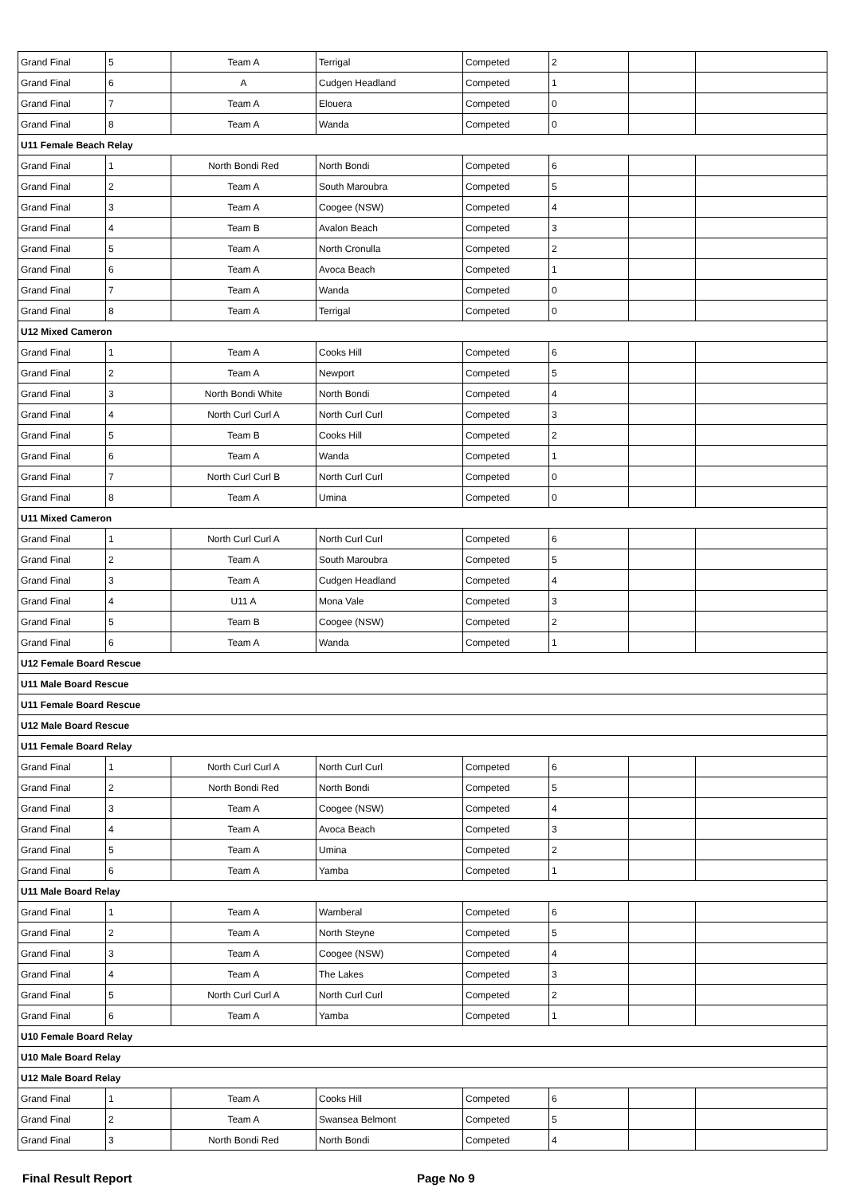| Grand Final | 5 | Team A | Terrigal | Competed | 2 | | |
| Grand Final | 6 | A | Cudgen Headland | Competed | 1 | | |
| Grand Final | 7 | Team A | Elouera | Competed | 0 | | |
| Grand Final | 8 | Team A | Wanda | Competed | 0 | | |
| U11 Female Beach Relay | | | | | | | |
| Grand Final | 1 | North Bondi Red | North Bondi | Competed | 6 | | |
| Grand Final | 2 | Team A | South Maroubra | Competed | 5 | | |
| Grand Final | 3 | Team A | Coogee (NSW) | Competed | 4 | | |
| Grand Final | 4 | Team B | Avalon Beach | Competed | 3 | | |
| Grand Final | 5 | Team A | North Cronulla | Competed | 2 | | |
| Grand Final | 6 | Team A | Avoca Beach | Competed | 1 | | |
| Grand Final | 7 | Team A | Wanda | Competed | 0 | | |
| Grand Final | 8 | Team A | Terrigal | Competed | 0 | | |
| U12 Mixed Cameron | | | | | | | |
| Grand Final | 1 | Team A | Cooks Hill | Competed | 6 | | |
| Grand Final | 2 | Team A | Newport | Competed | 5 | | |
| Grand Final | 3 | North Bondi White | North Bondi | Competed | 4 | | |
| Grand Final | 4 | North Curl Curl A | North Curl Curl | Competed | 3 | | |
| Grand Final | 5 | Team B | Cooks Hill | Competed | 2 | | |
| Grand Final | 6 | Team A | Wanda | Competed | 1 | | |
| Grand Final | 7 | North Curl Curl B | North Curl Curl | Competed | 0 | | |
| Grand Final | 8 | Team A | Umina | Competed | 0 | | |
| U11 Mixed Cameron | | | | | | | |
| Grand Final | 1 | North Curl Curl A | North Curl Curl | Competed | 6 | | |
| Grand Final | 2 | Team A | South Maroubra | Competed | 5 | | |
| Grand Final | 3 | Team A | Cudgen Headland | Competed | 4 | | |
| Grand Final | 4 | U11 A | Mona Vale | Competed | 3 | | |
| Grand Final | 5 | Team B | Coogee (NSW) | Competed | 2 | | |
| Grand Final | 6 | Team A | Wanda | Competed | 1 | | |
| U12 Female Board Rescue | | | | | | | |
| U11 Male Board Rescue | | | | | | | |
| U11 Female Board Rescue | | | | | | | |
| U12 Male Board Rescue | | | | | | | |
| U11 Female Board Relay | | | | | | | |
| Grand Final | 1 | North Curl Curl A | North Curl Curl | Competed | 6 | | |
| Grand Final | 2 | North Bondi Red | North Bondi | Competed | 5 | | |
| Grand Final | 3 | Team A | Coogee (NSW) | Competed | 4 | | |
| Grand Final | 4 | Team A | Avoca Beach | Competed | 3 | | |
| Grand Final | 5 | Team A | Umina | Competed | 2 | | |
| Grand Final | 6 | Team A | Yamba | Competed | 1 | | |
| U11 Male Board Relay | | | | | | | |
| Grand Final | 1 | Team A | Wamberal | Competed | 6 | | |
| Grand Final | 2 | Team A | North Steyne | Competed | 5 | | |
| Grand Final | 3 | Team A | Coogee (NSW) | Competed | 4 | | |
| Grand Final | 4 | Team A | The Lakes | Competed | 3 | | |
| Grand Final | 5 | North Curl Curl A | North Curl Curl | Competed | 2 | | |
| Grand Final | 6 | Team A | Yamba | Competed | 1 | | |
| U10 Female Board Relay | | | | | | | |
| U10 Male Board Relay | | | | | | | |
| U12 Male Board Relay | | | | | | | |
| Grand Final | 1 | Team A | Cooks Hill | Competed | 6 | | |
| Grand Final | 2 | Team A | Swansea Belmont | Competed | 5 | | |
| Grand Final | 3 | North Bondi Red | North Bondi | Competed | 4 | | |
Final Result Report Page No 9